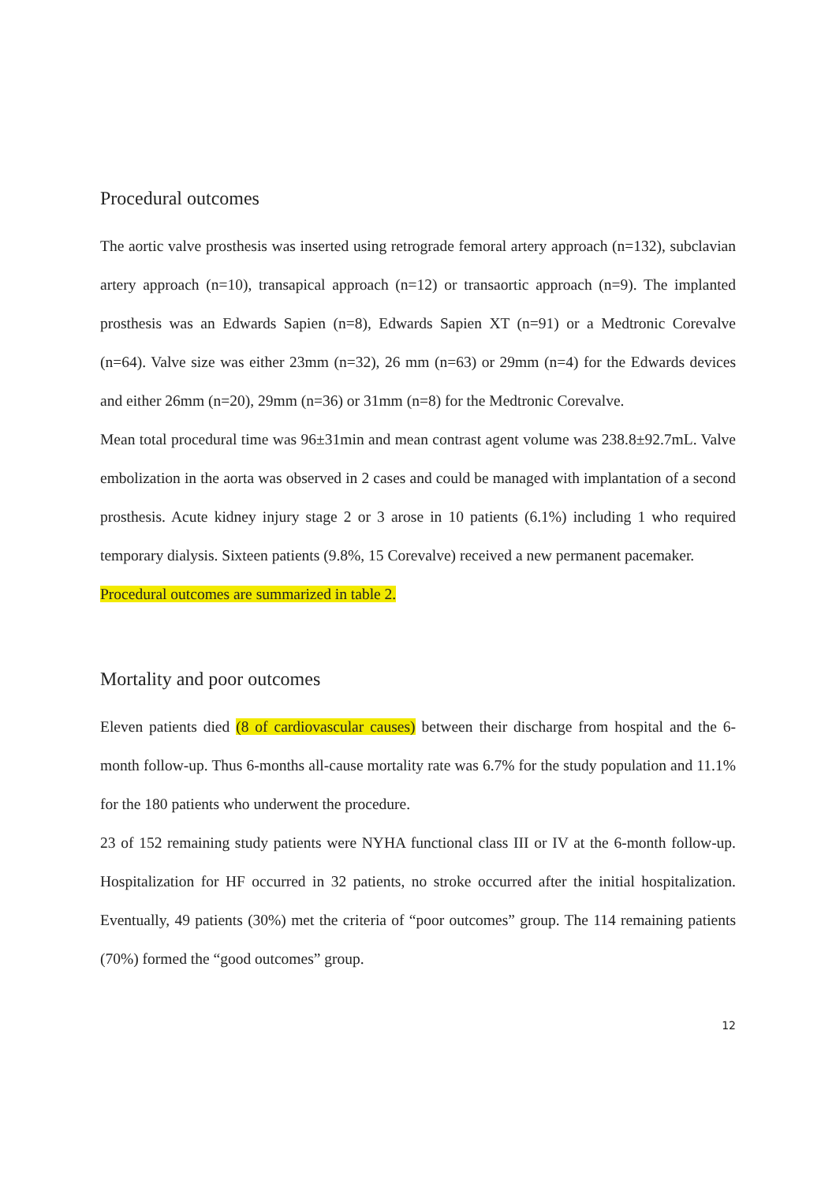Procedural outcomes
The aortic valve prosthesis was inserted using retrograde femoral artery approach (n=132), subclavian artery approach (n=10), transapical approach (n=12) or transaortic approach (n=9). The implanted prosthesis was an Edwards Sapien (n=8), Edwards Sapien XT (n=91) or a Medtronic Corevalve (n=64). Valve size was either 23mm (n=32), 26 mm (n=63) or 29mm (n=4) for the Edwards devices and either 26mm (n=20), 29mm (n=36) or 31mm (n=8) for the Medtronic Corevalve.
Mean total procedural time was 96±31min and mean contrast agent volume was 238.8±92.7mL. Valve embolization in the aorta was observed in 2 cases and could be managed with implantation of a second prosthesis. Acute kidney injury stage 2 or 3 arose in 10 patients (6.1%) including 1 who required temporary dialysis. Sixteen patients (9.8%, 15 Corevalve) received a new permanent pacemaker.
Procedural outcomes are summarized in table 2.
Mortality and poor outcomes
Eleven patients died (8 of cardiovascular causes) between their discharge from hospital and the 6-month follow-up. Thus 6-months all-cause mortality rate was 6.7% for the study population and 11.1% for the 180 patients who underwent the procedure.
23 of 152 remaining study patients were NYHA functional class III or IV at the 6-month follow-up. Hospitalization for HF occurred in 32 patients, no stroke occurred after the initial hospitalization. Eventually, 49 patients (30%) met the criteria of “poor outcomes” group. The 114 remaining patients (70%) formed the “good outcomes” group.
12